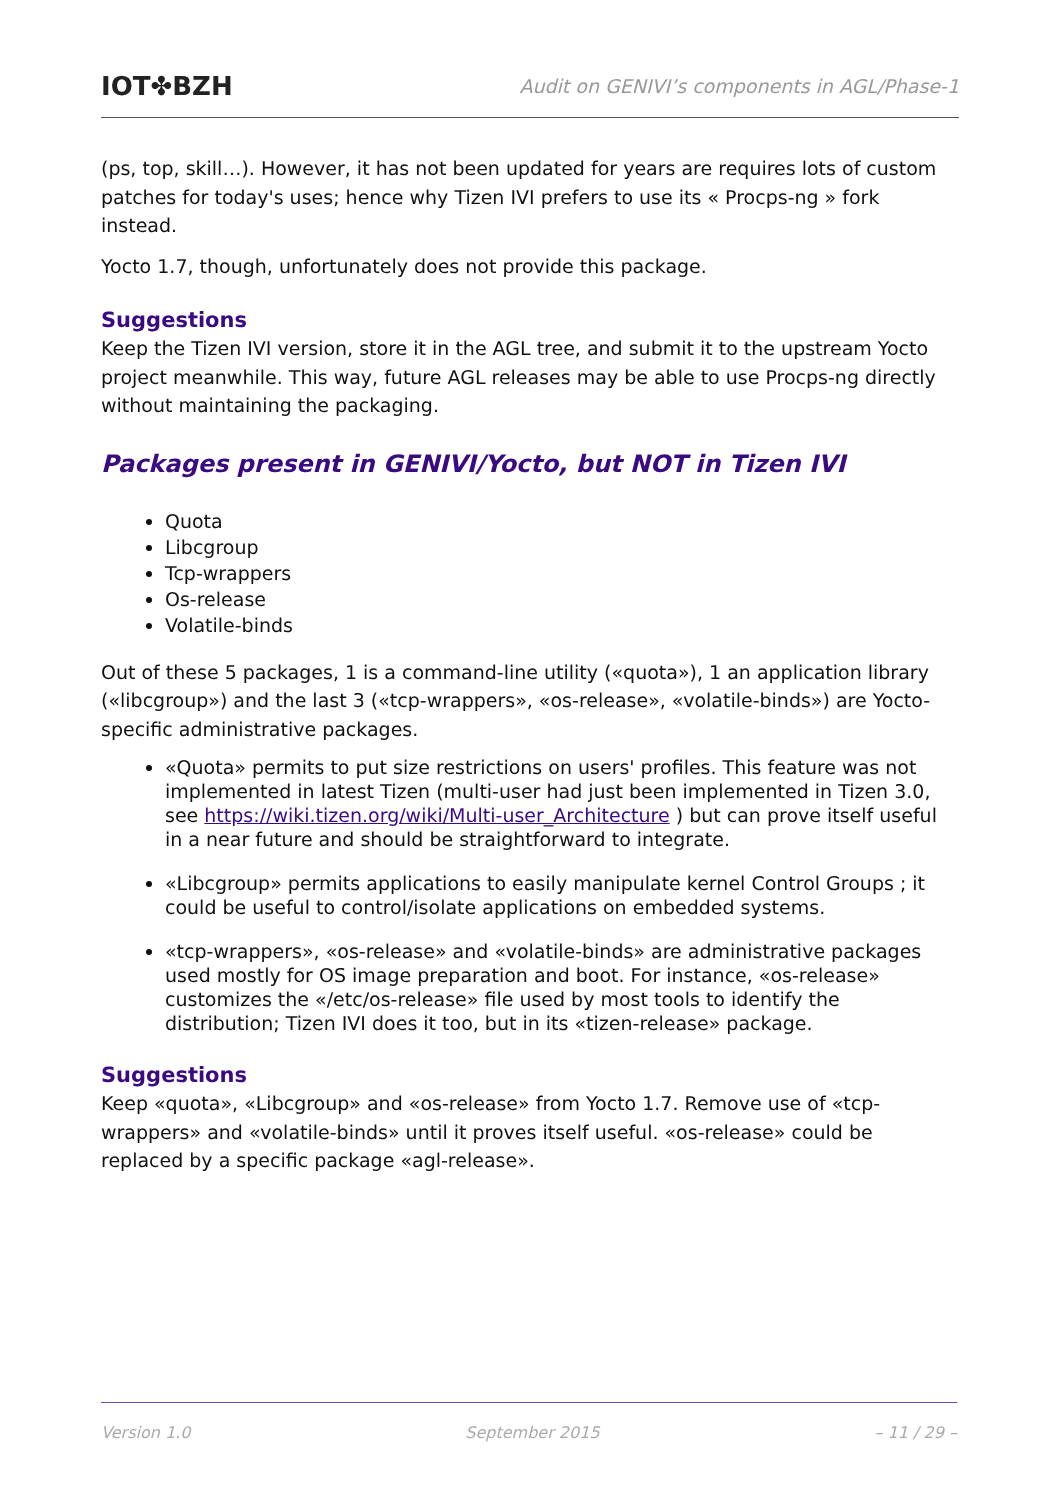IOT✤BZH Audit on GENIVI’s components in AGL/Phase-1
(ps, top, skill…). However, it has not been updated for years are requires lots of custom patches for today's uses; hence why Tizen IVI prefers to use its « Procps-ng » fork instead.
Yocto 1.7, though, unfortunately does not provide this package.
Suggestions
Keep the Tizen IVI version, store it in the AGL tree, and submit it to the upstream Yocto project meanwhile. This way, future AGL releases may be able to use Procps-ng directly without maintaining the packaging.
Packages present in GENIVI/Yocto, but NOT in Tizen IVI
Quota
Libcgroup
Tcp-wrappers
Os-release
Volatile-binds
Out of these 5 packages, 1 is a command-line utility («quota»), 1 an application library («libcgroup») and the last 3 («tcp-wrappers», «os-release», «volatile-binds») are Yocto-specific administrative packages.
«Quota» permits to put size restrictions on users' profiles. This feature was not implemented in latest Tizen (multi-user had just been implemented in Tizen 3.0, see https://wiki.tizen.org/wiki/Multi-user_Architecture ) but can prove itself useful in a near future and should be straightforward to integrate.
«Libcgroup» permits applications to easily manipulate kernel Control Groups ; it could be useful to control/isolate applications on embedded systems.
«tcp-wrappers», «os-release» and «volatile-binds» are administrative packages used mostly for OS image preparation and boot. For instance, «os-release» customizes the «/etc/os-release» file used by most tools to identify the distribution; Tizen IVI does it too, but in its «tizen-release» package.
Suggestions
Keep «quota», «Libcgroup» and «os-release» from Yocto 1.7. Remove use of «tcp-wrappers» and «volatile-binds» until it proves itself useful. «os-release» could be replaced by a specific package «agl-release».
Version 1.0 September 2015 – 11 / 29 –